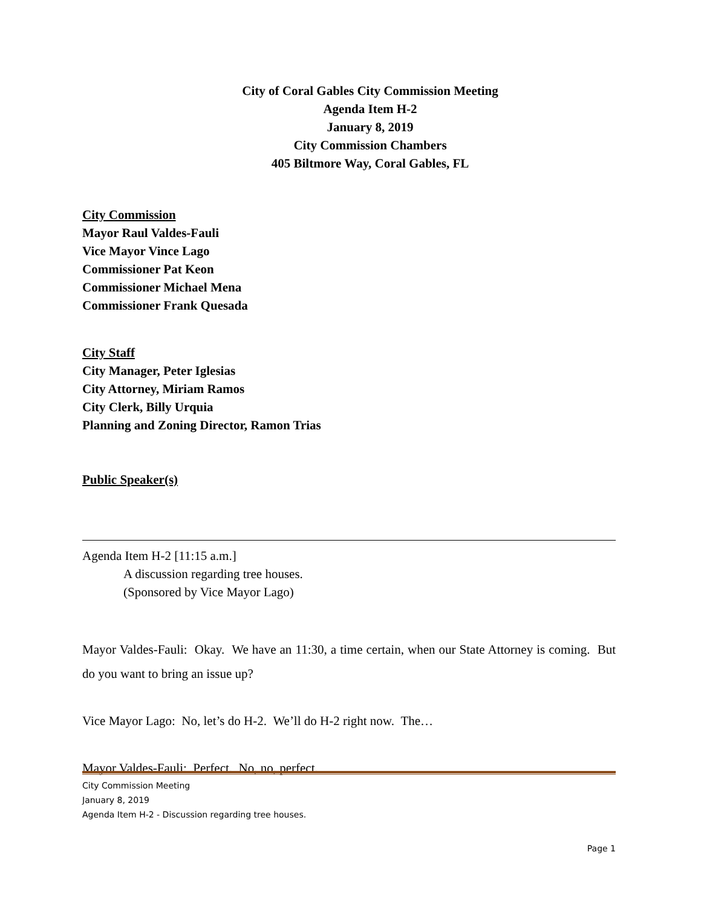City of Coral Gables City Commission Meeting
Agenda Item H-2
January 8, 2019
City Commission Chambers
405 Biltmore Way, Coral Gables, FL
City Commission
Mayor Raul Valdes-Fauli
Vice Mayor Vince Lago
Commissioner Pat Keon
Commissioner Michael Mena
Commissioner Frank Quesada
City Staff
City Manager, Peter Iglesias
City Attorney, Miriam Ramos
City Clerk, Billy Urquia
Planning and Zoning Director, Ramon Trias
Public Speaker(s)
Agenda Item H-2 [11:15 a.m.]
A discussion regarding tree houses.
(Sponsored by Vice Mayor Lago)
Mayor Valdes-Fauli: Okay. We have an 11:30, a time certain, when our State Attorney is coming. But do you want to bring an issue up?
Vice Mayor Lago: No, let’s do H-2. We’ll do H-2 right now. The…
Mayor Valdes-Fauli: Perfect. No, no, perfect.
City Commission Meeting
January 8, 2019
Agenda Item H-2 - Discussion regarding tree houses.
Page 1